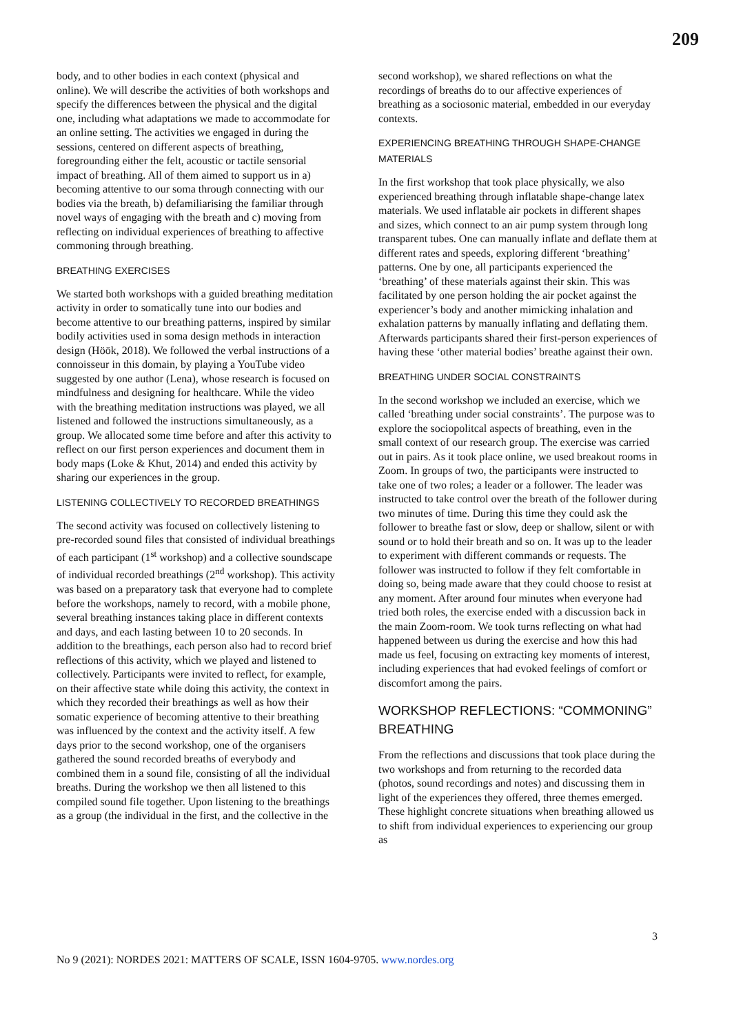209
body, and to other bodies in each context (physical and online). We will describe the activities of both workshops and specify the differences between the physical and the digital one, including what adaptations we made to accommodate for an online setting. The activities we engaged in during the sessions, centered on different aspects of breathing, foregrounding either the felt, acoustic or tactile sensorial impact of breathing. All of them aimed to support us in a) becoming attentive to our soma through connecting with our bodies via the breath, b) defamiliarising the familiar through novel ways of engaging with the breath and c) moving from reflecting on individual experiences of breathing to affective commoning through breathing.
BREATHING EXERCISES
We started both workshops with a guided breathing meditation activity in order to somatically tune into our bodies and become attentive to our breathing patterns, inspired by similar bodily activities used in soma design methods in interaction design (Höök, 2018). We followed the verbal instructions of a connoisseur in this domain, by playing a YouTube video suggested by one author (Lena), whose research is focused on mindfulness and designing for healthcare. While the video with the breathing meditation instructions was played, we all listened and followed the instructions simultaneously, as a group. We allocated some time before and after this activity to reflect on our first person experiences and document them in body maps (Loke & Khut, 2014) and ended this activity by sharing our experiences in the group.
LISTENING COLLECTIVELY TO RECORDED BREATHINGS
The second activity was focused on collectively listening to pre-recorded sound files that consisted of individual breathings of each participant (1<sup>st</sup> workshop) and a collective soundscape of individual recorded breathings (2<sup>nd</sup> workshop). This activity was based on a preparatory task that everyone had to complete before the workshops, namely to record, with a mobile phone, several breathing instances taking place in different contexts and days, and each lasting between 10 to 20 seconds. In addition to the breathings, each person also had to record brief reflections of this activity, which we played and listened to collectively. Participants were invited to reflect, for example, on their affective state while doing this activity, the context in which they recorded their breathings as well as how their somatic experience of becoming attentive to their breathing was influenced by the context and the activity itself. A few days prior to the second workshop, one of the organisers gathered the sound recorded breaths of everybody and combined them in a sound file, consisting of all the individual breaths. During the workshop we then all listened to this compiled sound file together. Upon listening to the breathings as a group (the individual in the first, and the collective in the
second workshop), we shared reflections on what the recordings of breaths do to our affective experiences of breathing as a sociosonic material, embedded in our everyday contexts.
EXPERIENCING BREATHING THROUGH SHAPE-CHANGE MATERIALS
In the first workshop that took place physically, we also experienced breathing through inflatable shape-change latex materials. We used inflatable air pockets in different shapes and sizes, which connect to an air pump system through long transparent tubes. One can manually inflate and deflate them at different rates and speeds, exploring different ‘breathing’ patterns. One by one, all participants experienced the ‘breathing’ of these materials against their skin. This was facilitated by one person holding the air pocket against the experiencer’s body and another mimicking inhalation and exhalation patterns by manually inflating and deflating them. Afterwards participants shared their first-person experiences of having these ‘other material bodies’ breathe against their own.
BREATHING UNDER SOCIAL CONSTRAINTS
In the second workshop we included an exercise, which we called ‘breathing under social constraints’. The purpose was to explore the sociopolitcal aspects of breathing, even in the small context of our research group. The exercise was carried out in pairs. As it took place online, we used breakout rooms in Zoom. In groups of two, the participants were instructed to take one of two roles; a leader or a follower. The leader was instructed to take control over the breath of the follower during two minutes of time. During this time they could ask the follower to breathe fast or slow, deep or shallow, silent or with sound or to hold their breath and so on. It was up to the leader to experiment with different commands or requests. The follower was instructed to follow if they felt comfortable in doing so, being made aware that they could choose to resist at any moment. After around four minutes when everyone had tried both roles, the exercise ended with a discussion back in the main Zoom-room. We took turns reflecting on what had happened between us during the exercise and how this had made us feel, focusing on extracting key moments of interest, including experiences that had evoked feelings of comfort or discomfort among the pairs.
WORKSHOP REFLECTIONS: “COMMONING” BREATHING
From the reflections and discussions that took place during the two workshops and from returning to the recorded data (photos, sound recordings and notes) and discussing them in light of the experiences they offered, three themes emerged. These highlight concrete situations when breathing allowed us to shift from individual experiences to experiencing our group as
3
No 9 (2021): NORDES 2021: MATTERS OF SCALE, ISSN 1604-9705. www.nordes.org